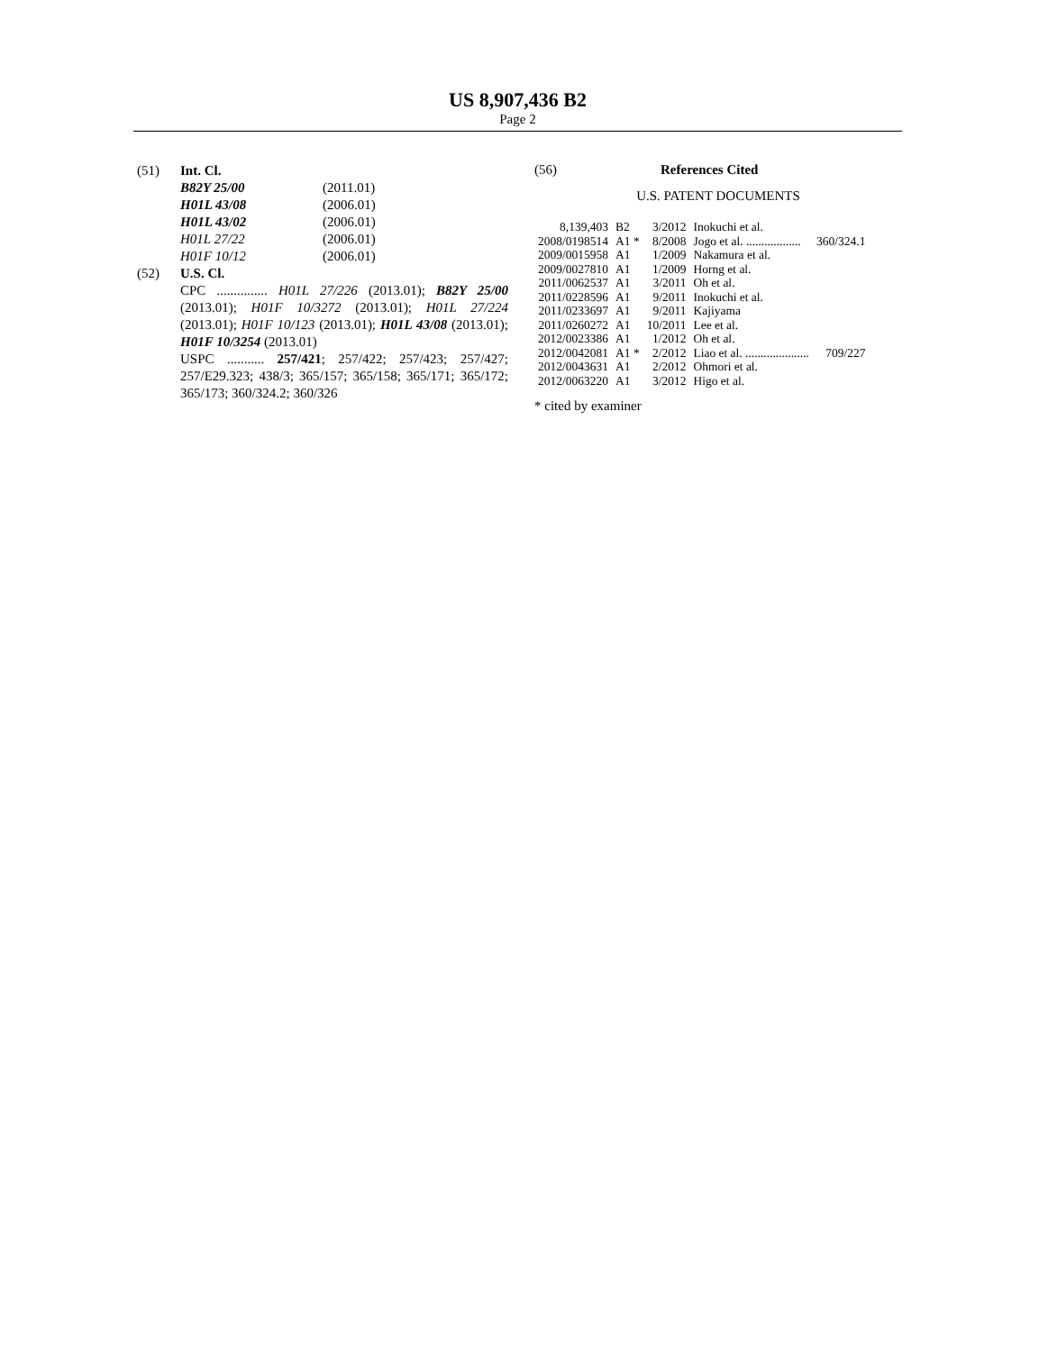US 8,907,436 B2
Page 2
| (51) | Int. Cl. | |
| | B82Y 25/00 | (2011.01) |
| | H01L 43/08 | (2006.01) |
| | H01L 43/02 | (2006.01) |
| | H01L 27/22 | (2006.01) |
| | H01F 10/12 | (2006.01) |
| (52) | U.S. Cl. | |
| | CPC ............... H01L 27/226 (2013.01); B82Y 25/00 (2013.01); H01F 10/3272 (2013.01); H01L 27/224 (2013.01); H01F 10/123 (2013.01); H01L 43/08 (2013.01); H01F 10/3254 (2013.01) | |
| | USPC ........... 257/421 ; 257/422; 257/423; 257/427; 257/E29.323; 438/3; 365/157; 365/158; 365/171; 365/172; 365/173; 360/324.2; 360/326 | |
(56) References Cited
U.S. PATENT DOCUMENTS
| 8,139,403 | B2 | 3/2012 | Inokuchi et al. | |
| 2008/0198514 | A1 * | 8/2008 | Jogo et al. .................. | 360/324.1 |
| 2009/0015958 | A1 | 1/2009 | Nakamura et al. | |
| 2009/0027810 | A1 | 1/2009 | Horng et al. | |
| 2011/0062537 | A1 | 3/2011 | Oh et al. | |
| 2011/0228596 | A1 | 9/2011 | Inokuchi et al. | |
| 2011/0233697 | A1 | 9/2011 | Kajiyama | |
| 2011/0260272 | A1 | 10/2011 | Lee et al. | |
| 2012/0023386 | A1 | 1/2012 | Oh et al. | |
| 2012/0042081 | A1 * | 2/2012 | Liao et al. ..................... | 709/227 |
| 2012/0043631 | A1 | 2/2012 | Ohmori et al. | |
| 2012/0063220 | A1 | 3/2012 | Higo et al. | |
* cited by examiner